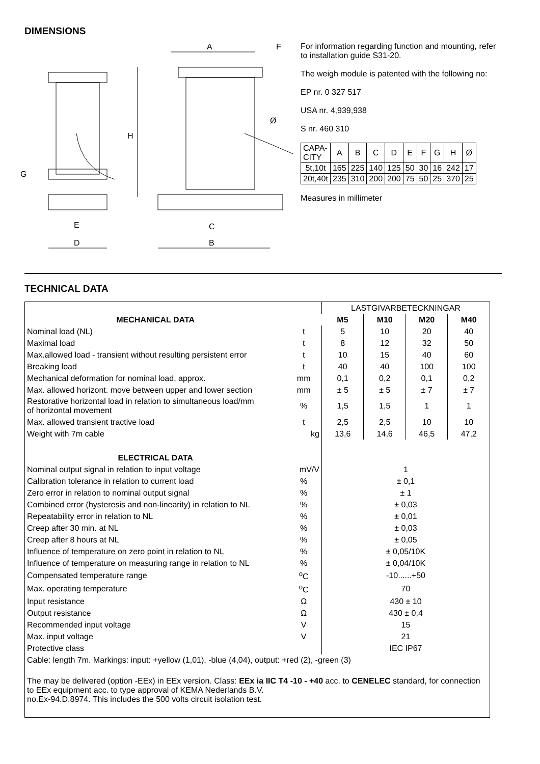DIMENSIONS
A
F
Ø
H
G
E
C
D
B
For information regarding function and mounting, refer to installation guide S31-20.
The weigh module is patented with the following no:
EP nr. 0 327 517
USA nr. 4,939,938
S nr. 460 310
| CAPA- CITY | A | B | C | D | E | F | G | H | Ø |
| 5t,10t | 165 | 225 | 140 | 125 | 50 | 30 | 16 | 242 | 17 |
| 20t,40t | 235 | 310 | 200 | 200 | 75 | 50 | 25 | 370 | 25 |
Measures in millimeter
TECHNICAL DATA
| | | LASTGIVARBETECKNINGAR | | | |
| MECHANICAL DATA | | M5 | M10 | M20 | M40 |
| Nominal load (NL) | t | 5 | 10 | 20 | 40 |
| Maximal load | t | 8 | 12 | 32 | 50 |
| Max.allowed load - transient without resulting persistent error | t | 10 | 15 | 40 | 60 |
| Breaking load | t | 40 | 40 | 100 | 100 |
| Mechanical deformation for nominal load, approx. | mm | 0,1 | 0,2 | 0,1 | 0,2 |
| Max. allowed horizont. move between upper and lower section | mm | ± 5 | ± 5 | ± 7 | ± 7 |
| Restorative horizontal load in relation to simultaneous load/mm of horizontal movement | % | 1,5 | 1,5 | 1 | 1 |
| Max. allowed transient tractive load | t | 2,5 | 2,5 | 10 | 10 |
| Weight with 7m cable | kg | 13,6 | 14,6 | 46,5 | 47,2 |
| ELECTRICAL DATA | | | | | |
| Nominal output signal in relation to input voltage | mV/V | 1 | | | |
| Calibration tolerance in relation to current load | % | ± 0,1 | | | |
| Zero error in relation to nominal output signal | % | ± 1 | | | |
| Combined error (hysteresis and non-linearity) in relation to NL | % | ± 0,03 | | | |
| Repeatability error in relation to NL | % | ± 0,01 | | | |
| Creep after 30 min. at NL | % | ± 0,03 | | | |
| Creep after 8 hours at NL | % | ± 0,05 | | | |
| Influence of temperature on zero point in relation to NL | % | ± 0,05/10K | | | |
| Influence of temperature on measuring range in relation to NL | % | ± 0,04/10K | | | |
| Compensated temperature range | <sup>o</sup> C | -10......+50 | | | |
| Max. operating temperature | <sup>o</sup> C | 70 | | | |
| Input resistance | Ω | 430 ± 10 | | | |
| Output resistance | Ω | 430 ± 0,4 | | | |
| Recommended input voltage | V | 15 | | | |
| Max. input voltage | V | 21 | | | |
| Protective class | | IEC IP67 | | | |
| Cable: length 7m. Markings: input: +yellow (1,01), -blue (4,04), output: +red (2), -green (3) | | | | | |
| The may be delivered (option -EEx) in EEx version. Class: EEx ia IIC T4 -10 - +40 acc. to CENELEC standard, for connection to EEx equipment acc. to type approval of KEMA Nederlands B.V. no.Ex-94.D.8974. This includes the 500 volts circuit isolation test. | | | | | |